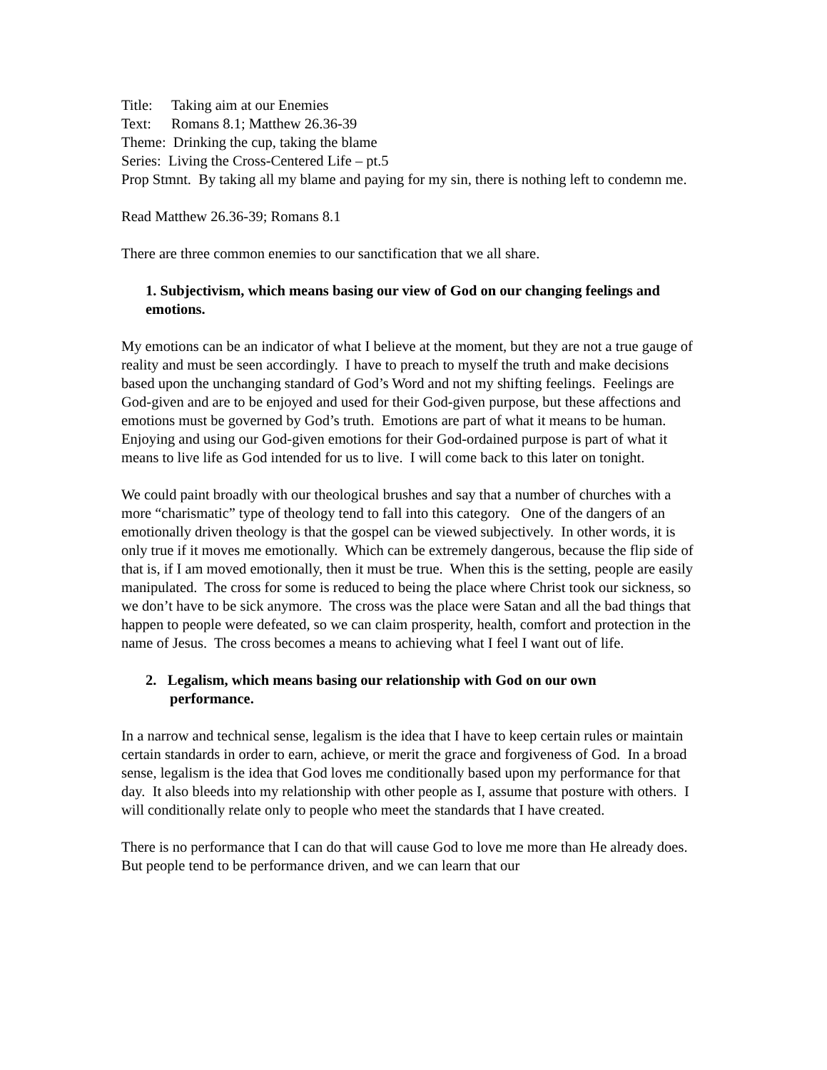Title: Taking aim at our Enemies
Text: Romans 8.1; Matthew 26.36-39
Theme: Drinking the cup, taking the blame
Series: Living the Cross-Centered Life – pt.5
Prop Stmnt. By taking all my blame and paying for my sin, there is nothing left to condemn me.
Read Matthew 26.36-39; Romans 8.1
There are three common enemies to our sanctification that we all share.
1. Subjectivism, which means basing our view of God on our changing feelings and emotions.
My emotions can be an indicator of what I believe at the moment, but they are not a true gauge of reality and must be seen accordingly. I have to preach to myself the truth and make decisions based upon the unchanging standard of God’s Word and not my shifting feelings. Feelings are God-given and are to be enjoyed and used for their God-given purpose, but these affections and emotions must be governed by God’s truth. Emotions are part of what it means to be human. Enjoying and using our God-given emotions for their God-ordained purpose is part of what it means to live life as God intended for us to live. I will come back to this later on tonight.
We could paint broadly with our theological brushes and say that a number of churches with a more “charismatic” type of theology tend to fall into this category. One of the dangers of an emotionally driven theology is that the gospel can be viewed subjectively. In other words, it is only true if it moves me emotionally. Which can be extremely dangerous, because the flip side of that is, if I am moved emotionally, then it must be true. When this is the setting, people are easily manipulated. The cross for some is reduced to being the place where Christ took our sickness, so we don’t have to be sick anymore. The cross was the place were Satan and all the bad things that happen to people were defeated, so we can claim prosperity, health, comfort and protection in the name of Jesus. The cross becomes a means to achieving what I feel I want out of life.
2. Legalism, which means basing our relationship with God on our own
performance.
In a narrow and technical sense, legalism is the idea that I have to keep certain rules or maintain certain standards in order to earn, achieve, or merit the grace and forgiveness of God. In a broad sense, legalism is the idea that God loves me conditionally based upon my performance for that day. It also bleeds into my relationship with other people as I, assume that posture with others. I will conditionally relate only to people who meet the standards that I have created.
There is no performance that I can do that will cause God to love me more than He already does. But people tend to be performance driven, and we can learn that our